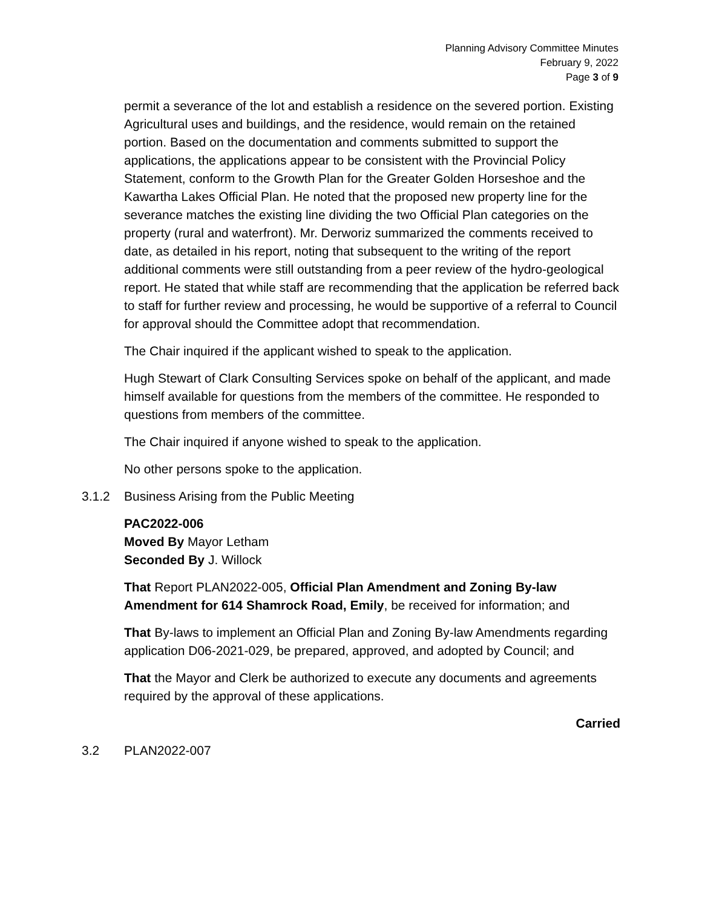Planning Advisory Committee Minutes
February 9, 2022
Page 3 of 9
permit a severance of the lot and establish a residence on the severed portion. Existing Agricultural uses and buildings, and the residence, would remain on the retained portion. Based on the documentation and comments submitted to support the applications, the applications appear to be consistent with the Provincial Policy Statement, conform to the Growth Plan for the Greater Golden Horseshoe and the Kawartha Lakes Official Plan. He noted that the proposed new property line for the severance matches the existing line dividing the two Official Plan categories on the property (rural and waterfront). Mr. Derworiz summarized the comments received to date, as detailed in his report, noting that subsequent to the writing of the report additional comments were still outstanding from a peer review of the hydro-geological report. He stated that while staff are recommending that the application be referred back to staff for further review and processing, he would be supportive of a referral to Council for approval should the Committee adopt that recommendation.
The Chair inquired if the applicant wished to speak to the application.
Hugh Stewart of Clark Consulting Services spoke on behalf of the applicant, and made himself available for questions from the members of the committee. He responded to questions from members of the committee.
The Chair inquired if anyone wished to speak to the application.
No other persons spoke to the application.
3.1.2 Business Arising from the Public Meeting
PAC2022-006
Moved By Mayor Letham
Seconded By J. Willock
That Report PLAN2022-005, Official Plan Amendment and Zoning By-law Amendment for 614 Shamrock Road, Emily, be received for information; and
That By-laws to implement an Official Plan and Zoning By-law Amendments regarding application D06-2021-029, be prepared, approved, and adopted by Council; and
That the Mayor and Clerk be authorized to execute any documents and agreements required by the approval of these applications.
Carried
3.2 PLAN2022-007